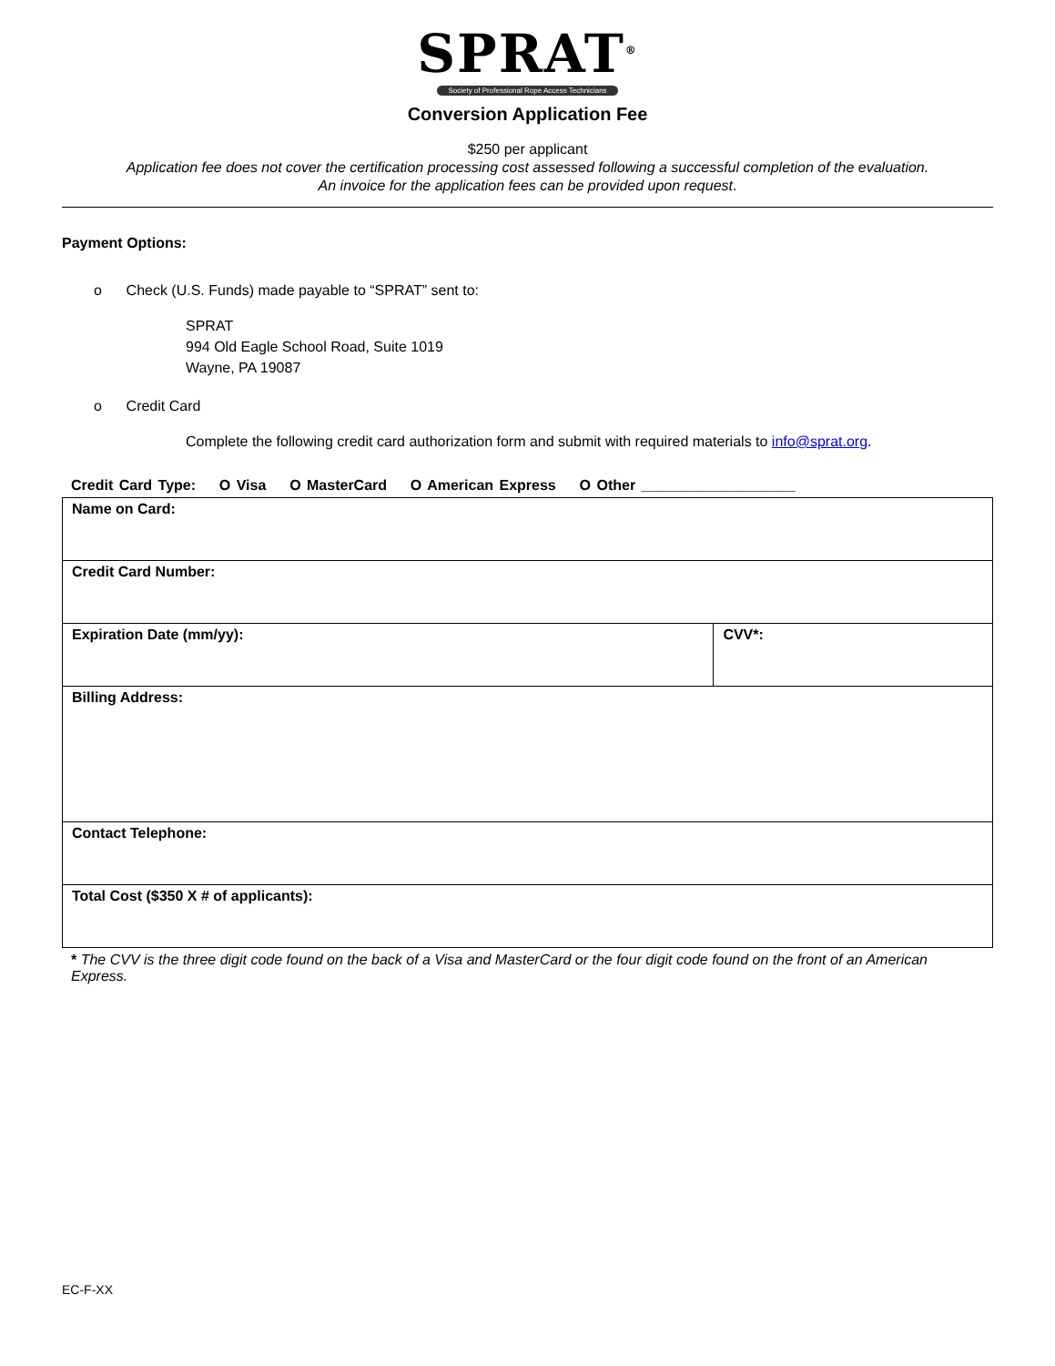SPRAT<sup>®</sup>
Society of Professional Rope Access Technicians
Conversion Application Fee
$250 per applicant
Application fee does not cover the certification processing cost assessed following a successful completion of the evaluation.
An invoice for the application fees can be provided upon request.
Payment Options:
o Check (U.S. Funds) made payable to “SPRAT” sent to:
SPRAT
994 Old Eagle School Road, Suite 1019
Wayne, PA 19087
o Credit Card
Complete the following credit card authorization form and submit with required materials to info@sprat.org.
Credit Card Type: O Visa O MasterCard O American Express O Other ___________________
| Name on Card: | |
| Credit Card Number: | |
| Expiration Date (mm/yy): | CVV*: |
| Billing Address: | |
| Contact Telephone: | |
| Total Cost ($350 X # of applicants): | |
* The CVV is the three digit code found on the back of a Visa and MasterCard or the four digit code found on the front of an American Express.
EC-F-XX